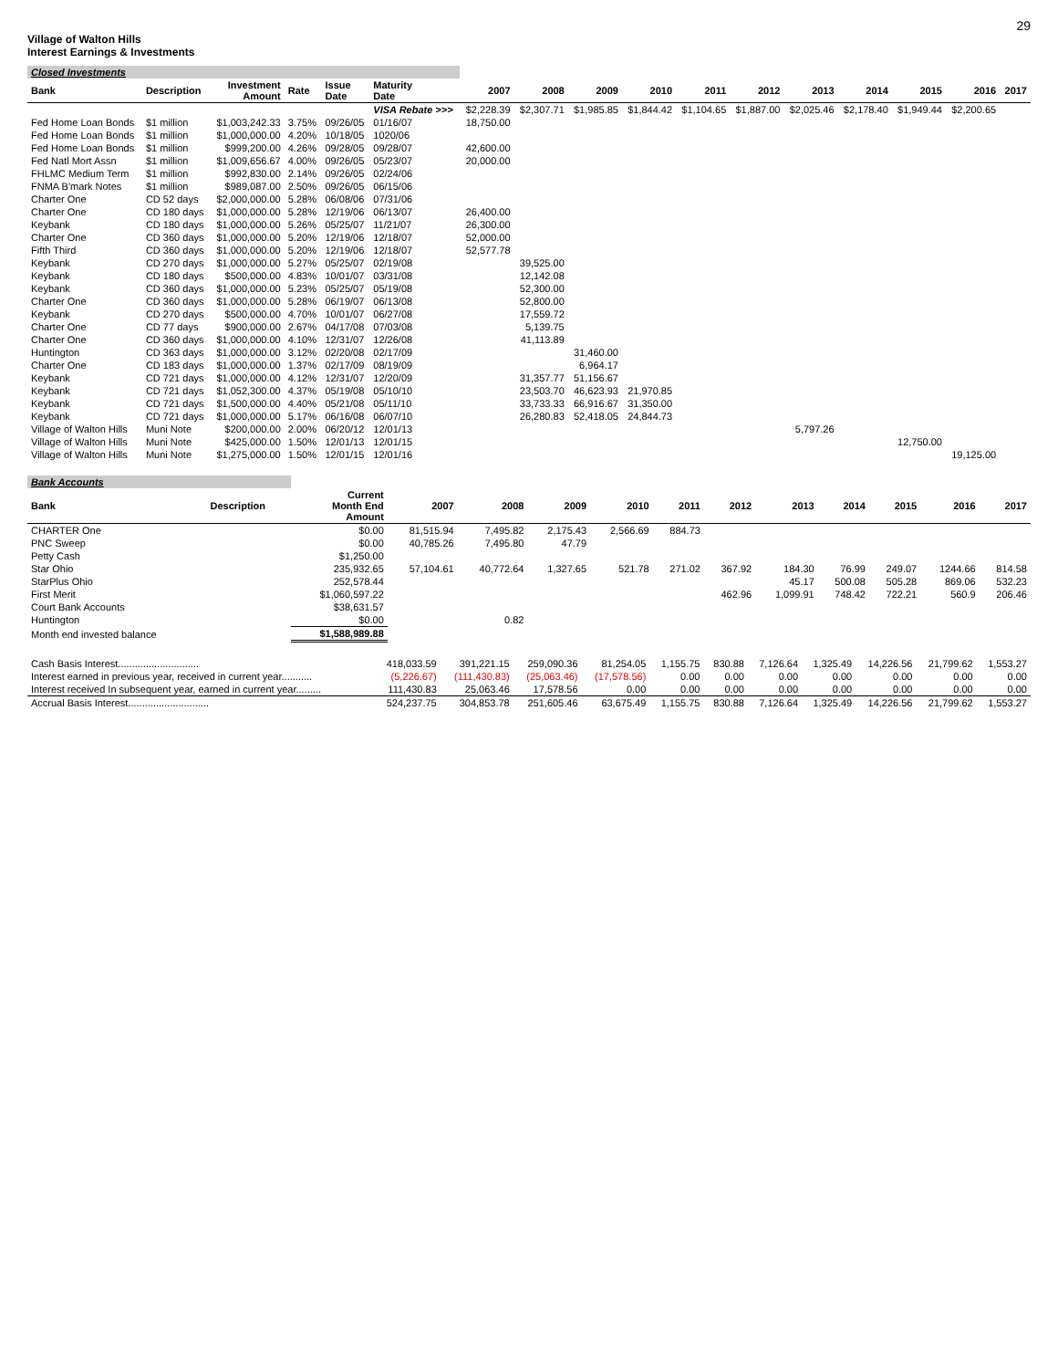29
Village of Walton Hills
Interest Earnings & Investments
| Closed Investments | | | | | | | | | | | | | | | | |
| Bank | Description | Investment Amount | Rate | Issue Date | Maturity Date | 2007 | 2008 | 2009 | 2010 | 2011 | 2012 | 2013 | 2014 | 2015 | 2016 | 2017 |
| | | | | | VISA Rebate >>> | $2,228.39 | $2,307.71 | $1,985.85 | $1,844.42 | $1,104.65 | $1,887.00 | $2,025.46 | $2,178.40 | $1,949.44 | $2,200.65 | |
| Fed Home Loan Bonds | $1 million | $1,003,242.33 | 3.75% | 09/26/05 | 01/16/07 | 18,750.00 | | | | | | | | | | |
| Fed Home Loan Bonds | $1 million | $1,000,000.00 | 4.20% | 10/18/05 | 1020/06 | | | | | | | | | | | |
| Fed Home Loan Bonds | $1 million | $999,200.00 | 4.26% | 09/28/05 | 09/28/07 | 42,600.00 | | | | | | | | | | |
| Fed Natl Mort Assn | $1 million | $1,009,656.67 | 4.00% | 09/26/05 | 05/23/07 | 20,000.00 | | | | | | | | | | |
| FHLMC Medium Term | $1 million | $992,830.00 | 2.14% | 09/26/05 | 02/24/06 | | | | | | | | | | | |
| FNMA B'mark Notes | $1 million | $989,087.00 | 2.50% | 09/26/05 | 06/15/06 | | | | | | | | | | | |
| Charter One | CD 52 days | $2,000,000.00 | 5.28% | 06/08/06 | 07/31/06 | | | | | | | | | | | |
| Charter One | CD 180 days | $1,000,000.00 | 5.28% | 12/19/06 | 06/13/07 | 26,400.00 | | | | | | | | | | |
| Keybank | CD 180 days | $1,000,000.00 | 5.26% | 05/25/07 | 11/21/07 | 26,300.00 | | | | | | | | | | |
| Charter One | CD 360 days | $1,000,000.00 | 5.20% | 12/19/06 | 12/18/07 | 52,000.00 | | | | | | | | | | |
| Fifth Third | CD 360 days | $1,000,000.00 | 5.20% | 12/19/06 | 12/18/07 | 52,577.78 | | | | | | | | | | |
| Keybank | CD 270 days | $1,000,000.00 | 5.27% | 05/25/07 | 02/19/08 | | 39,525.00 | | | | | | | | | |
| Keybank | CD 180 days | $500,000.00 | 4.83% | 10/01/07 | 03/31/08 | | 12,142.08 | | | | | | | | | |
| Keybank | CD 360 days | $1,000,000.00 | 5.23% | 05/25/07 | 05/19/08 | | 52,300.00 | | | | | | | | | |
| Charter One | CD 360 days | $1,000,000.00 | 5.28% | 06/19/07 | 06/13/08 | | 52,800.00 | | | | | | | | | |
| Keybank | CD 270 days | $500,000.00 | 4.70% | 10/01/07 | 06/27/08 | | 17,559.72 | | | | | | | | | |
| Charter One | CD 77 days | $900,000.00 | 2.67% | 04/17/08 | 07/03/08 | | 5,139.75 | | | | | | | | | |
| Charter One | CD 360 days | $1,000,000.00 | 4.10% | 12/31/07 | 12/26/08 | | 41,113.89 | | | | | | | | | |
| Huntington | CD 363 days | $1,000,000.00 | 3.12% | 02/20/08 | 02/17/09 | | | 31,460.00 | | | | | | | | |
| Charter One | CD 183 days | $1,000,000.00 | 1.37% | 02/17/09 | 08/19/09 | | | 6,964.17 | | | | | | | | |
| Keybank | CD 721 days | $1,000,000.00 | 4.12% | 12/31/07 | 12/20/09 | | 31,357.77 | 51,156.67 | | | | | | | | |
| Keybank | CD 721 days | $1,052,300.00 | 4.37% | 05/19/08 | 05/10/10 | | 23,503.70 | 46,623.93 | 21,970.85 | | | | | | | |
| Keybank | CD 721 days | $1,500,000.00 | 4.40% | 05/21/08 | 05/11/10 | | 33,733.33 | 66,916.67 | 31,350.00 | | | | | | | |
| Keybank | CD 721 days | $1,000,000.00 | 5.17% | 06/16/08 | 06/07/10 | | 26,280.83 | 52,418.05 | 24,844.73 | | | | | | | |
| Village of Walton Hills | Muni Note | $200,000.00 | 2.00% | 06/20/12 | 12/01/13 | | | | | | | 5,797.26 | | | | |
| Village of Walton Hills | Muni Note | $425,000.00 | 1.50% | 12/01/13 | 12/01/15 | | | | | | | | | 12,750.00 | | |
| Village of Walton Hills | Muni Note | $1,275,000.00 | 1.50% | 12/01/15 | 12/01/16 | | | | | | | | | | 19,125.00 | |
| Bank Accounts | | | | | | | | | | | | | |
| Bank | Description | Current Month End Amount | 2007 | 2008 | 2009 | 2010 | 2011 | 2012 | 2013 | 2014 | 2015 | 2016 | 2017 |
| CHARTER One | | $0.00 | 81,515.94 | 7,495.82 | 2,175.43 | 2,566.69 | 884.73 | | | | | | |
| PNC Sweep | | $0.00 | 40,785.26 | 7,495.80 | 47.79 | | | | | | | | |
| Petty Cash | | $1,250.00 | | | | | | | | | | | |
| Star Ohio | | 235,932.65 | 57,104.61 | 40,772.64 | 1,327.65 | 521.78 | 271.02 | 367.92 | 184.30 | 76.99 | 249.07 | 1244.66 | 814.58 |
| StarPlus Ohio | | 252,578.44 | | | | | | | 45.17 | 500.08 | 505.28 | 869.06 | 532.23 |
| First Merit | | $1,060,597.22 | | | | | | 462.96 | 1,099.91 | 748.42 | 722.21 | 560.9 | 206.46 |
| Court Bank Accounts | | $38,631.57 | | | | | | | | | | | |
| Huntington | | $0.00 | | 0.82 | | | | | | | | | |
| Month end invested balance | | $1,588,989.88 | | | | | | | | | | | |
| Cash Basis Interest............................. | 418,033.59 | 391,221.15 | 259,090.36 | 81,254.05 | 1,155.75 | 830.88 | 7,126.64 | 1,325.49 | 14,226.56 | 21,799.62 | 1,553.27 |
| Interest earned in previous year, received in current year........... | (5,226.67) | (111,430.83) | (25,063.46) | (17,578.56) | 0.00 | 0.00 | 0.00 | 0.00 | 0.00 | 0.00 | 0.00 |
| Interest received In subsequent year, earned in current year......... | 111,430.83 | 25,063.46 | 17,578.56 | 0.00 | 0.00 | 0.00 | 0.00 | 0.00 | 0.00 | 0.00 | 0.00 |
| Accrual Basis Interest............................. | 524,237.75 | 304,853.78 | 251,605.46 | 63,675.49 | 1,155.75 | 830.88 | 7,126.64 | 1,325.49 | 14,226.56 | 21,799.62 | 1,553.27 |